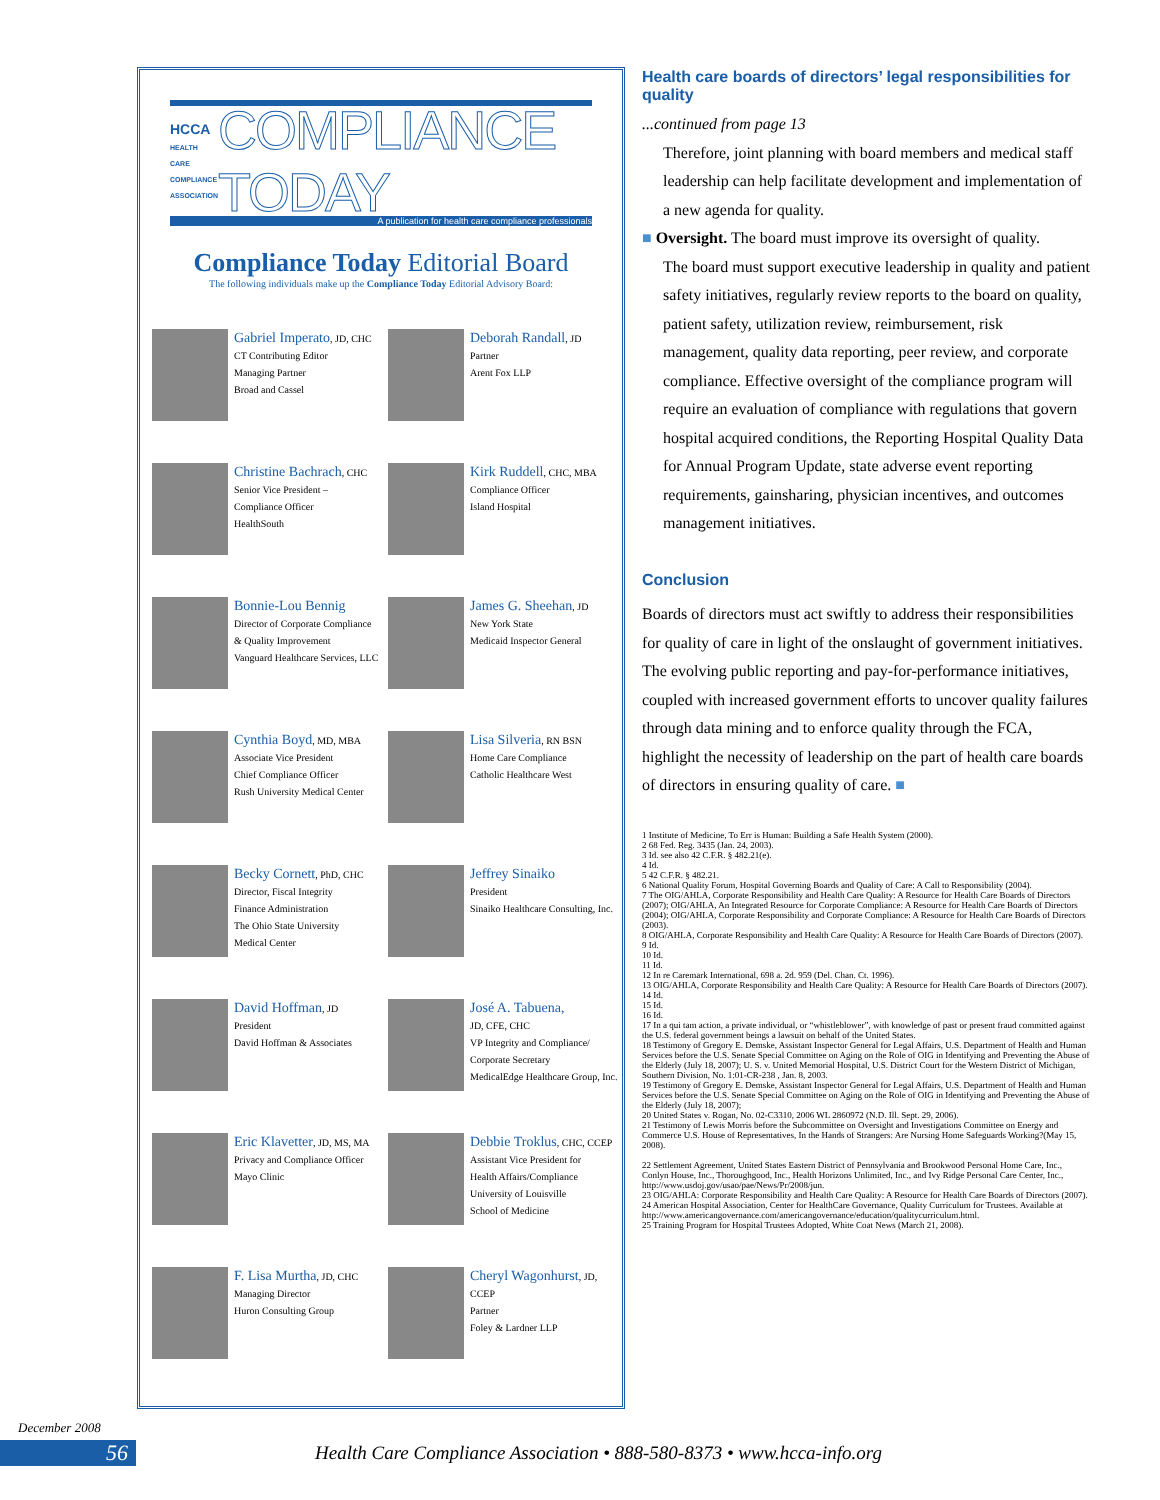HCCA
HEALTH CARE COMPLIANCE ASSOCIATION COMPLIANCE TODAY
A publication for health care compliance professionals
Compliance Today Editorial Board
The following individuals make up the Compliance Today Editorial Advisory Board:
Gabriel Imperato, JD, CHC
CT Contributing Editor
Managing Partner
Broad and Cassel
Deborah Randall, JD
Partner
Arent Fox LLP
Christine Bachrach, CHC
Senior Vice President –
Compliance Officer
HealthSouth
Kirk Ruddell, CHC, MBA
Compliance Officer
Island Hospital
Bonnie-Lou Bennig
Director of Corporate Compliance
& Quality Improvement
Vanguard Healthcare Services, LLC
James G. Sheehan, JD
New York State
Medicaid Inspector General
Cynthia Boyd, MD, MBA
Associate Vice President
Chief Compliance Officer
Rush University Medical Center
Lisa Silveria, RN BSN
Home Care Compliance
Catholic Healthcare West
Becky Cornett, PhD, CHC
Director, Fiscal Integrity
Finance Administration
The Ohio State University
Medical Center
Jeffrey Sinaiko
President
Sinaiko Healthcare Consulting, Inc.
David Hoffman, JD
President
David Hoffman & Associates
José A. Tabuena,
JD, CFE, CHC
VP Integrity and Compliance/
Corporate Secretary
MedicalEdge Healthcare Group, Inc.
Eric Klavetter, JD, MS, MA
Privacy and Compliance Officer
Mayo Clinic
Debbie Troklus, CHC, CCEP
Assistant Vice President for
Health Affairs/Compliance
University of Louisville
School of Medicine
F. Lisa Murtha, JD, CHC
Managing Director
Huron Consulting Group
Cheryl Wagonhurst, JD, CCEP
Partner
Foley & Lardner LLP
Health care boards of directors’ legal responsibilities for quality
...continued from page 13
Therefore, joint planning with board members and medical staff leadership can help facilitate development and implementation of a new agenda for quality.
■ Oversight. The board must improve its oversight of quality.
The board must support executive leadership in quality and patient safety initiatives, regularly review reports to the board on quality, patient safety, utilization review, reimbursement, risk management, quality data reporting, peer review, and corporate compliance. Effective oversight of the compliance program will require an evaluation of compliance with regulations that govern hospital acquired conditions, the Reporting Hospital Quality Data for Annual Program Update, state adverse event reporting requirements, gainsharing, physician incentives, and outcomes management initiatives.
Conclusion
Boards of directors must act swiftly to address their responsibilities for quality of care in light of the onslaught of government initiatives. The evolving public reporting and pay-for-performance initiatives, coupled with increased government efforts to uncover quality failures through data mining and to enforce quality through the FCA, highlight the necessity of leadership on the part of health care boards of directors in ensuring quality of care. ■
1 Institute of Medicine, To Err is Human: Building a Safe Health System (2000).
2 68 Fed. Reg. 3435 (Jan. 24, 2003).
3 Id. see also 42 C.F.R. § 482.21(e).
4 Id.
5 42 C.F.R. § 482.21.
6 National Quality Forum, Hospital Governing Boards and Quality of Care: A Call to Responsibility (2004).
7 The OIG/AHLA, Corporate Responsibility and Health Care Quality: A Resource for Health Care Boards of Directors (2007); OIG/AHLA, An Integrated Resource for Corporate Compliance: A Resource for Health Care Boards of Directors (2004); OIG/AHLA, Corporate Responsibility and Corporate Compliance: A Resource for Health Care Boards of Directors (2003).
8 OIG/AHLA, Corporate Responsibility and Health Care Quality: A Resource for Health Care Boards of Directors (2007).
9 Id.
10 Id.
11 Id.
12 In re Caremark International, 698 a. 2d. 959 (Del. Chan. Ct. 1996).
13 OIG/AHLA, Corporate Responsibility and Health Care Quality: A Resource for Health Care Boards of Directors (2007).
14 Id.
15 Id.
16 Id.
17 In a qui tam action, a private individual, or “whistleblower”, with knowledge of past or present fraud committed against the U.S. federal government beings a lawsuit on behalf of the United States.
18 Testimony of Gregory E. Demske, Assistant Inspector General for Legal Affairs, U.S. Department of Health and Human Services before the U.S. Senate Special Committee on Aging on the Role of OIG in Identifying and Preventing the Abuse of the Elderly (July 18, 2007); U. S. v. United Memorial Hospital, U.S. District Court for the Western District of Michigan, Southern Division, No. 1:01-CR-238 , Jan. 8, 2003.
19 Testimony of Gregory E. Demske, Assistant Inspector General for Legal Affairs, U.S. Department of Health and Human Services before the U.S. Senate Special Committee on Aging on the Role of OIG in Identifying and Preventing the Abuse of the Elderly (July 18, 2007);
20 United States v. Rogan, No. 02-C3310, 2006 WL 2860972 (N.D. Ill. Sept. 29, 2006).
21 Testimony of Lewis Morris before the Subcommittee on Oversight and Investigations Committee on Energy and Commerce U.S. House of Representatives, In the Hands of Strangers: Are Nursing Home Safeguards Working?(May 15, 2008).
22 Settlement Agreement, United States Eastern District of Pennsylvania and Brookwood Personal Home Care, Inc., Conlyn House, Inc., Thoroughgood, Inc., Health Horizons Unlimited, Inc., and Ivy Ridge Personal Care Center, Inc., http://www.usdoj.gov/usao/pae/News/Pr/2008/jun.
23 OIG/AHLA: Corporate Responsibility and Health Care Quality: A Resource for Health Care Boards of Directors (2007).
24 American Hospital Association, Center for HealthCare Governance, Quality Curriculum for Trustees. Available at http://www.americangovernance.com/americangovernance/education/qualitycurriculum.html.
25 Training Program for Hospital Trustees Adopted, White Coat News (March 21, 2008).
December 2008
56
Health Care Compliance Association • 888-580-8373 • www.hcca-info.org